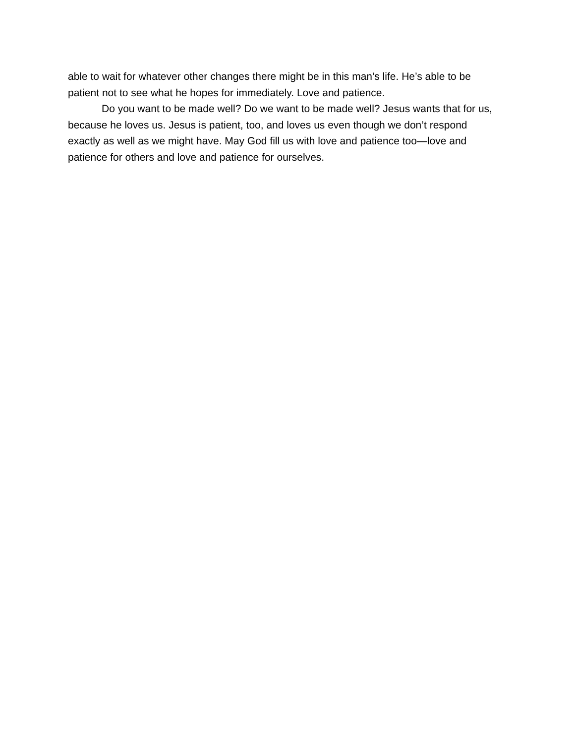able to wait for whatever other changes there might be in this man’s life. He’s able to be patient not to see what he hopes for immediately. Love and patience.
Do you want to be made well? Do we want to be made well? Jesus wants that for us, because he loves us. Jesus is patient, too, and loves us even though we don’t respond exactly as well as we might have. May God fill us with love and patience too—love and patience for others and love and patience for ourselves.